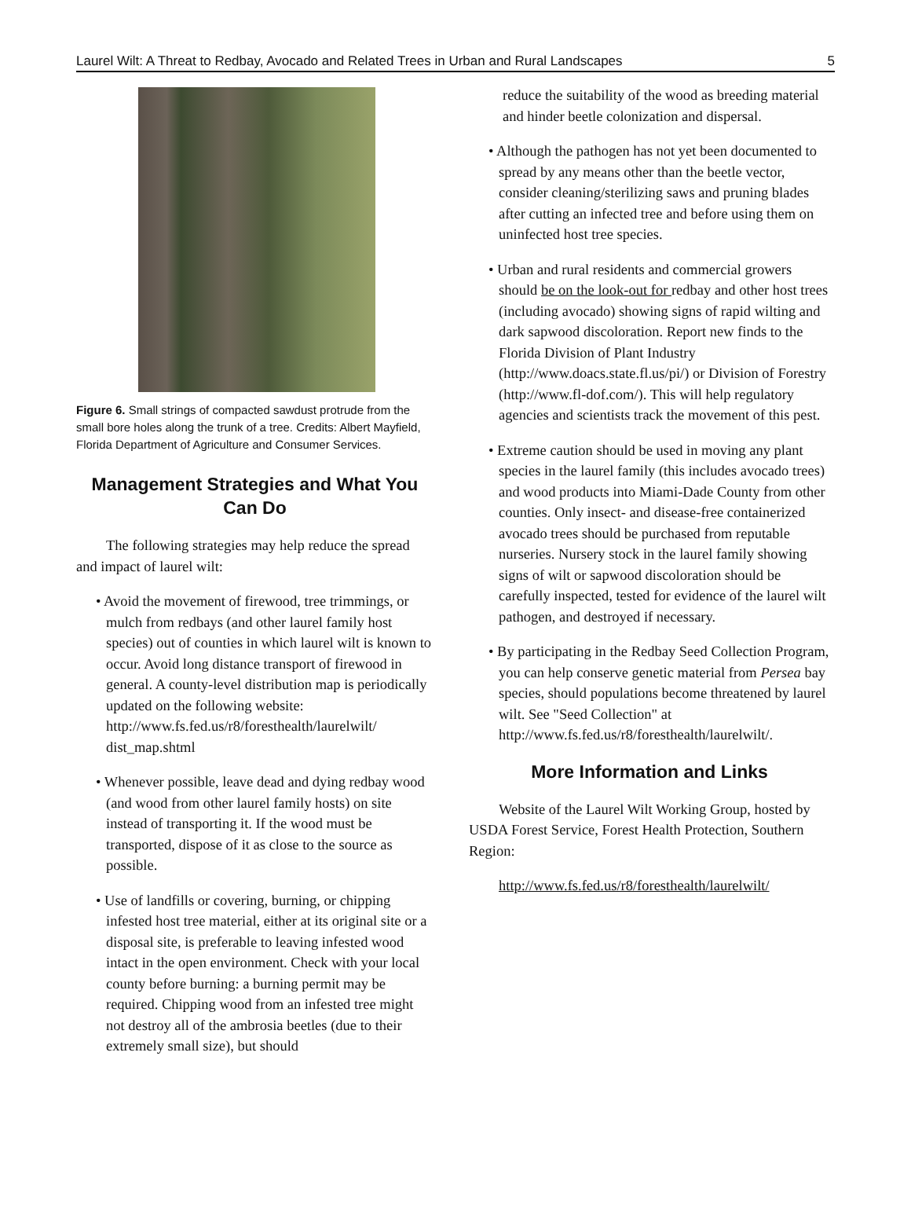Laurel Wilt: A Threat to Redbay, Avocado and Related Trees in Urban and Rural Landscapes 5
Figure 6. Small strings of compacted sawdust protrude from the small bore holes along the trunk of a tree. Credits: Albert Mayfield, Florida Department of Agriculture and Consumer Services.
Management Strategies and What You Can Do
The following strategies may help reduce the spread and impact of laurel wilt:
• Avoid the movement of firewood, tree trimmings, or mulch from redbays (and other laurel family host species) out of counties in which laurel wilt is known to occur. Avoid long distance transport of firewood in general. A county-level distribution map is periodically updated on the following website: http://www.fs.fed.us/r8/foresthealth/laurelwilt/ dist_map.shtml
• Whenever possible, leave dead and dying redbay wood (and wood from other laurel family hosts) on site instead of transporting it. If the wood must be transported, dispose of it as close to the source as possible.
• Use of landfills or covering, burning, or chipping infested host tree material, either at its original site or a disposal site, is preferable to leaving infested wood intact in the open environment. Check with your local county before burning: a burning permit may be required. Chipping wood from an infested tree might not destroy all of the ambrosia beetles (due to their extremely small size), but should
reduce the suitability of the wood as breeding material and hinder beetle colonization and dispersal.
• Although the pathogen has not yet been documented to spread by any means other than the beetle vector, consider cleaning/sterilizing saws and pruning blades after cutting an infected tree and before using them on uninfected host tree species.
• Urban and rural residents and commercial growers should be on the look-out for redbay and other host trees (including avocado) showing signs of rapid wilting and dark sapwood discoloration. Report new finds to the Florida Division of Plant Industry (http://www.doacs.state.fl.us/pi/) or Division of Forestry (http://www.fl-dof.com/). This will help regulatory agencies and scientists track the movement of this pest.
• Extreme caution should be used in moving any plant species in the laurel family (this includes avocado trees) and wood products into Miami-Dade County from other counties. Only insect- and disease-free containerized avocado trees should be purchased from reputable nurseries. Nursery stock in the laurel family showing signs of wilt or sapwood discoloration should be carefully inspected, tested for evidence of the laurel wilt pathogen, and destroyed if necessary.
• By participating in the Redbay Seed Collection Program, you can help conserve genetic material from Persea bay species, should populations become threatened by laurel wilt. See "Seed Collection" at http://www.fs.fed.us/r8/foresthealth/laurelwilt/.
More Information and Links
Website of the Laurel Wilt Working Group, hosted by USDA Forest Service, Forest Health Protection, Southern Region:
http://www.fs.fed.us/r8/foresthealth/laurelwilt/